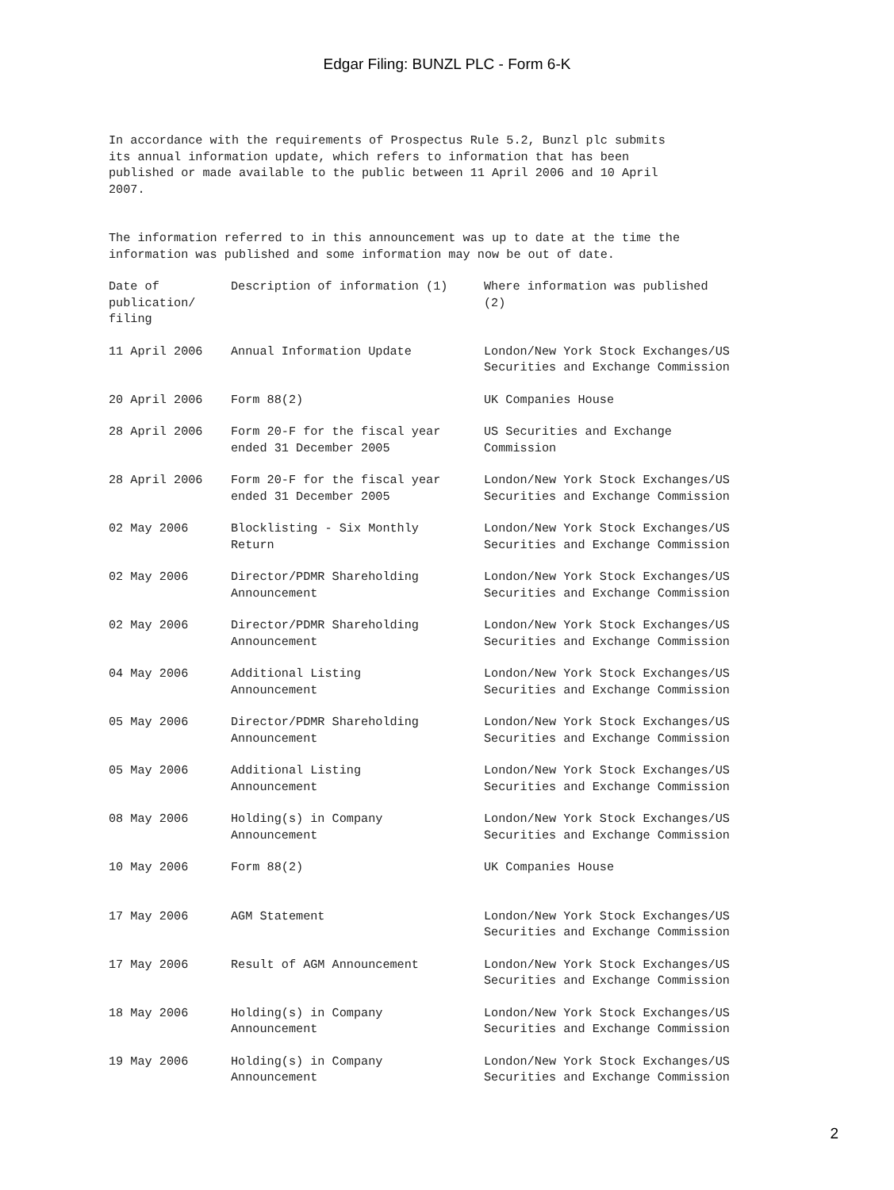Edgar Filing: BUNZL PLC - Form 6-K
In accordance with the requirements of Prospectus Rule 5.2, Bunzl plc submits
its annual information update, which refers to information that has been
published or made available to the public between 11 April 2006 and 10 April
2007.
The information referred to in this announcement was up to date at the time the
information was published and some information may now be out of date.
| Date of publication/ filing | Description of information (1) | Where information was published (2) |
| --- | --- | --- |
| 11 April 2006 | Annual Information Update | London/New York Stock Exchanges/US Securities and Exchange Commission |
| 20 April 2006 | Form 88(2) | UK Companies House |
| 28 April 2006 | Form 20-F for the fiscal year ended 31 December 2005 | US Securities and Exchange Commission |
| 28 April 2006 | Form 20-F for the fiscal year ended 31 December 2005 | London/New York Stock Exchanges/US Securities and Exchange Commission |
| 02 May 2006 | Blocklisting - Six Monthly Return | London/New York Stock Exchanges/US Securities and Exchange Commission |
| 02 May 2006 | Director/PDMR Shareholding Announcement | London/New York Stock Exchanges/US Securities and Exchange Commission |
| 02 May 2006 | Director/PDMR Shareholding Announcement | London/New York Stock Exchanges/US Securities and Exchange Commission |
| 04 May 2006 | Additional Listing Announcement | London/New York Stock Exchanges/US Securities and Exchange Commission |
| 05 May 2006 | Director/PDMR Shareholding Announcement | London/New York Stock Exchanges/US Securities and Exchange Commission |
| 05 May 2006 | Additional Listing Announcement | London/New York Stock Exchanges/US Securities and Exchange Commission |
| 08 May 2006 | Holding(s) in Company Announcement | London/New York Stock Exchanges/US Securities and Exchange Commission |
| 10 May 2006 | Form 88(2) | UK Companies House |
| 17 May 2006 | AGM Statement | London/New York Stock Exchanges/US Securities and Exchange Commission |
| 17 May 2006 | Result of AGM Announcement | London/New York Stock Exchanges/US Securities and Exchange Commission |
| 18 May 2006 | Holding(s) in Company Announcement | London/New York Stock Exchanges/US Securities and Exchange Commission |
| 19 May 2006 | Holding(s) in Company Announcement | London/New York Stock Exchanges/US Securities and Exchange Commission |
2